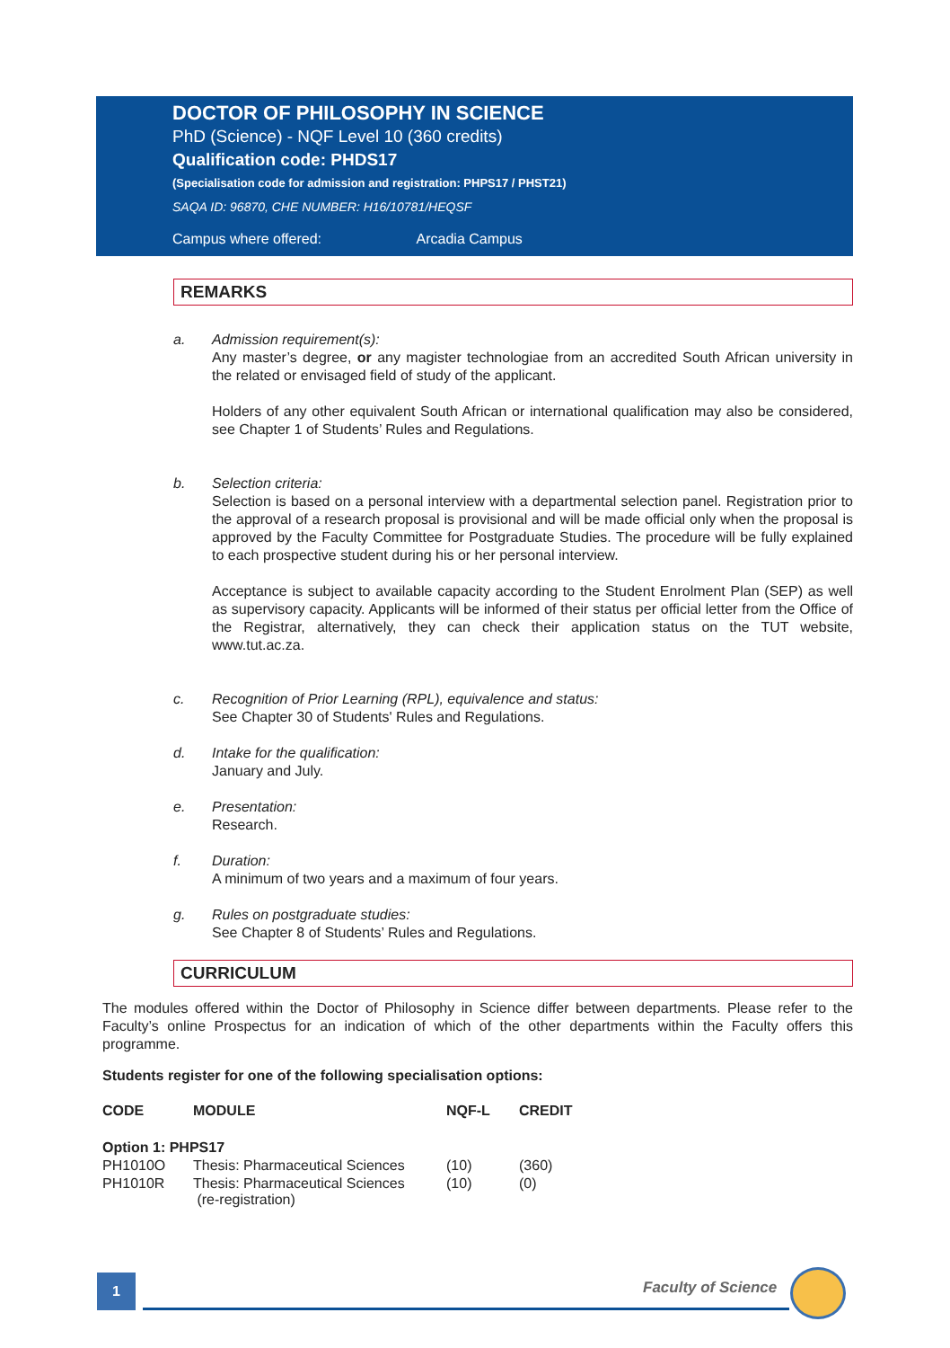DOCTOR OF PHILOSOPHY IN SCIENCE
PhD (Science) - NQF Level 10 (360 credits)
Qualification code: PHDS17
(Specialisation code for admission and registration: PHPS17 / PHST21)
SAQA ID: 96870, CHE NUMBER: H16/10781/HEQSF
Campus where offered: Arcadia Campus
REMARKS
a. Admission requirement(s):
Any master’s degree, or any magister technologiae from an accredited South African university in the related or envisaged field of study of the applicant.
Holders of any other equivalent South African or international qualification may also be considered, see Chapter 1 of Students’ Rules and Regulations.
b. Selection criteria:
Selection is based on a personal interview with a departmental selection panel. Registration prior to the approval of a research proposal is provisional and will be made official only when the proposal is approved by the Faculty Committee for Postgraduate Studies. The procedure will be fully explained to each prospective student during his or her personal interview.
Acceptance is subject to available capacity according to the Student Enrolment Plan (SEP) as well as supervisory capacity. Applicants will be informed of their status per official letter from the Office of the Registrar, alternatively, they can check their application status on the TUT website, www.tut.ac.za.
c. Recognition of Prior Learning (RPL), equivalence and status:
See Chapter 30 of Students' Rules and Regulations.
d. Intake for the qualification:
January and July.
e. Presentation:
Research.
f. Duration:
A minimum of two years and a maximum of four years.
g. Rules on postgraduate studies:
See Chapter 8 of Students’ Rules and Regulations.
CURRICULUM
The modules offered within the Doctor of Philosophy in Science differ between departments. Please refer to the Faculty’s online Prospectus for an indication of which of the other departments within the Faculty offers this programme.
Students register for one of the following specialisation options:
| CODE | MODULE | NQF-L | CREDIT |
| --- | --- | --- | --- |
| Option 1: PHPS17 | | | |
| PH1010O | Thesis: Pharmaceutical Sciences | (10) | (360) |
| PH1010R | Thesis: Pharmaceutical Sciences (re-registration) | (10) | (0) |
1 Faculty of Science